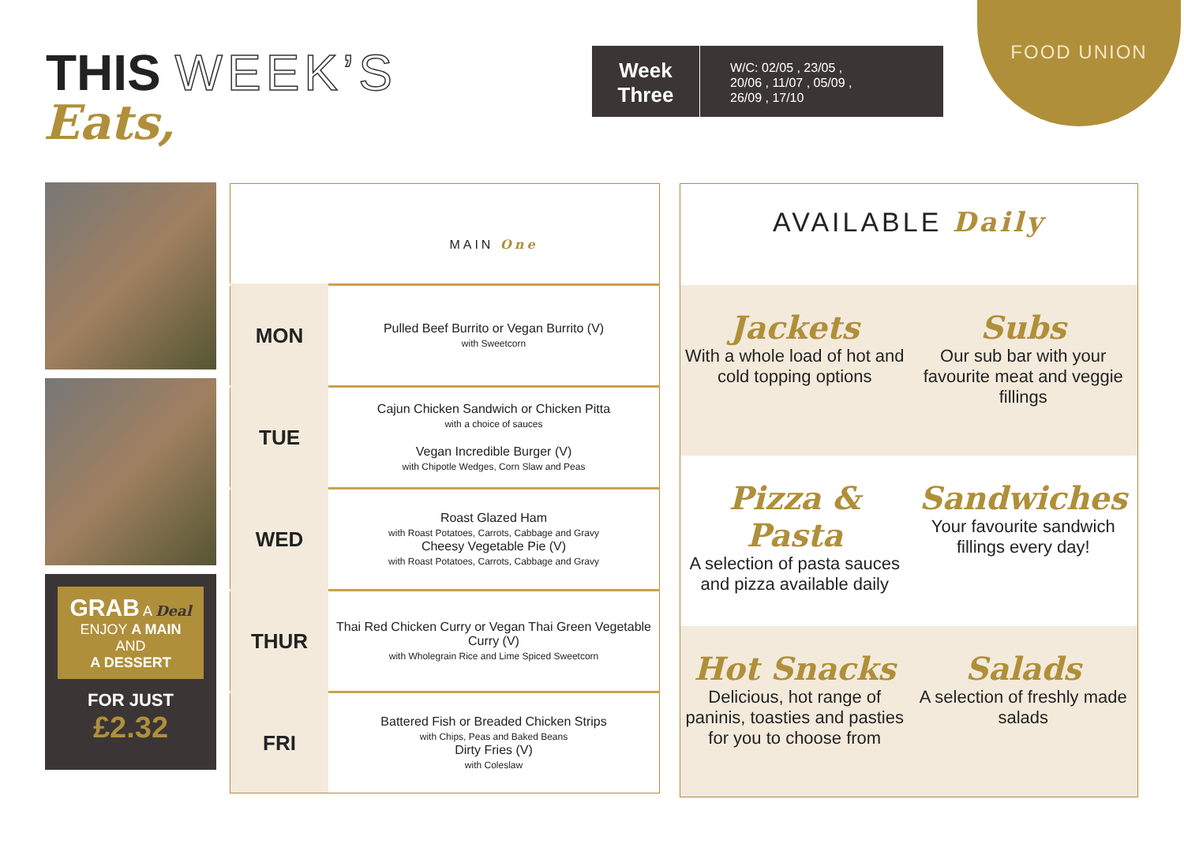THIS WEEK’S
Eats,
Week
Three
W/C: 02/05 , 23/05 ,
20/06 , 11/07 , 05/09 ,
26/09 , 17/10
FOOD UNION
GRAB A Deal
ENJOY A MAIN
AND
A DESSERT
FOR JUST
£2.32
| | MAIN One |
| MON | Pulled Beef Burrito or Vegan Burrito (V) with Sweetcorn |
| TUE | Cajun Chicken Sandwich or Chicken Pitta with a choice of sauces Vegan Incredible Burger (V) with Chipotle Wedges, Corn Slaw and Peas |
| WED | Roast Glazed Ham with Roast Potatoes, Carrots, Cabbage and Gravy Cheesy Vegetable Pie (V) with Roast Potatoes, Carrots, Cabbage and Gravy |
| THUR | Thai Red Chicken Curry or Vegan Thai Green Vegetable Curry (V) with Wholegrain Rice and Lime Spiced Sweetcorn |
| FRI | Battered Fish or Breaded Chicken Strips with Chips, Peas and Baked Beans Dirty Fries (V) with Coleslaw |
AVAILABLE Daily
Jackets
With a whole load of hot and cold topping options
Subs
Our sub bar with your favourite meat and veggie fillings
Pizza & Pasta
A selection of pasta sauces and pizza available daily
Sandwiches
Your favourite sandwich fillings every day!
Hot Snacks
Delicious, hot range of paninis, toasties and pasties for you to choose from
Salads
A selection of freshly made salads